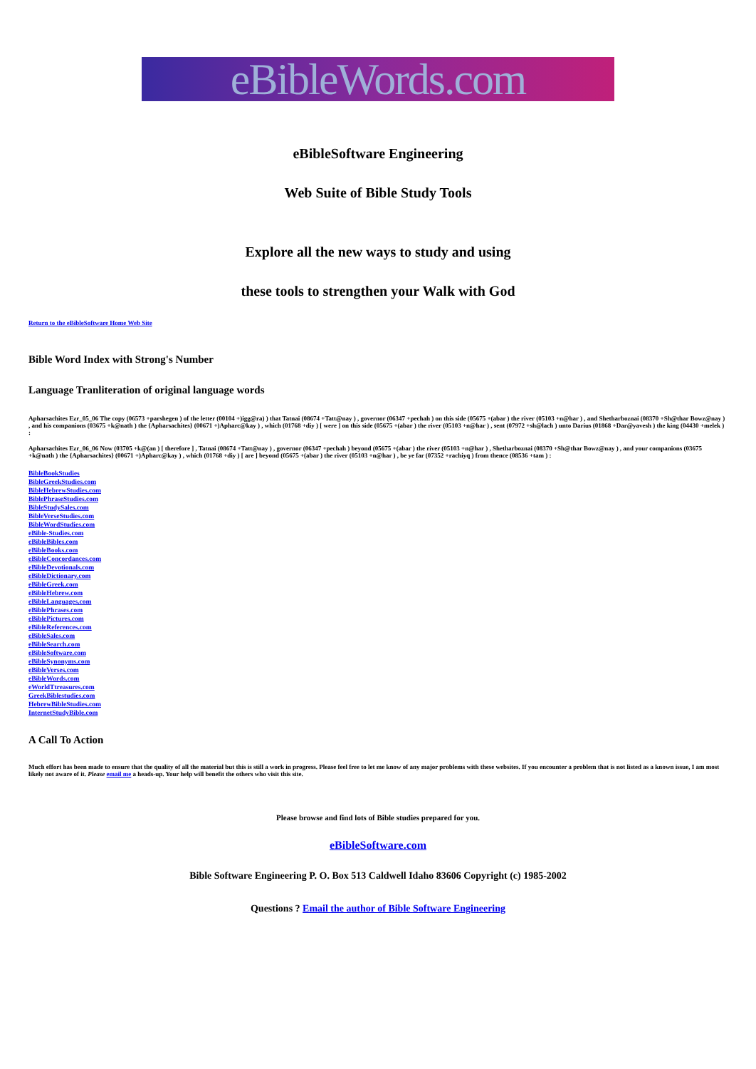eBibleWords.com
eBibleSoftware Engineering
Web Suite of Bible Study Tools
Explore all the new ways to study and using
these tools to strengthen your Walk with God
Return to the eBibleSoftware Home Web Site
Bible Word Index with Strong's Number
Language Tranliteration of original language words
Apharsachites Ezr_05_06 The copy (06573 +parshegen ) of the letter (00104 +)igg@ra) ) that Tatnai (08674 +Tatt@nay ) , governor (06347 +pechah ) on this side (05675 +(abar ) the river (05103 +n@har ) , and Shetharboznai (08370 +Sh@thar Bowz@nay ) , and his companions (03675 +k@nath ) the {Apharsachites} (00671 +)Apharc@kay ) , which (01768 +diy ) [ were ] on this side (05675 +(abar ) the river (05103 +n@har ) , sent (07972 +sh@lach ) unto Darius (01868 +Dar@yavesh ) the king (04430 +melek ) :
Apharsachites Ezr_06_06 Now (03705 +k@(an ) [ therefore ] , Tatnai (08674 +Tatt@nay ) , governor (06347 +pechah ) beyond (05675 +(abar ) the river (05103 +n@har ) , Shetharboznai (08370 +Sh@thar Bowz@nay ) , and your companions (03675 +k@nath ) the {Apharsachites} (00671 +)Apharc@kay ) , which (01768 +diy ) [ are ] beyond (05675 +(abar ) the river (05103 +n@har ) , be ye far (07352 +rachiyq ) from thence (08536 +tam ) :
BibleBookStudies
BibleGreekStudies.com
BibleHebrewStudies.com
BiblePhraseStudies.com
BibleStudySales.com
BibleVerseStudies.com
BibleWordStudies.com
eBible-Studies.com
eBibleBibles.com
eBibleBooks.com
eBibleConcordances.com
eBibleDevotionals.com
eBibleDictionary.com
eBibleGreek.com
eBibleHebrew.com
eBibleLanguages.com
eBiblePhrases.com
eBiblePictures.com
eBibleReferences.com
eBibleSales.com
eBibleSearch.com
eBibleSoftware.com
eBibleSynonyms.com
eBibleVerses.com
eBibleWords.com
eWorldTtreasures.com
GreekBiblestudies.com
HebrewBibleStudies.com
InternetStudyBible.com
A Call To Action
Much effort has been made to ensure that the quality of all the material but this is still a work in progress. Please feel free to let me know of any major problems with these websites. If you encounter a problem that is not listed as a known issue, I am most likely not aware of it. Please email me a heads-up. Your help will benefit the others who visit this site.
Please browse and find lots of Bible studies prepared for you.
eBibleSoftware.com
Bible Software Engineering P. O. Box 513 Caldwell Idaho 83606 Copyright (c) 1985-2002
Questions ? Email the author of Bible Software Engineering